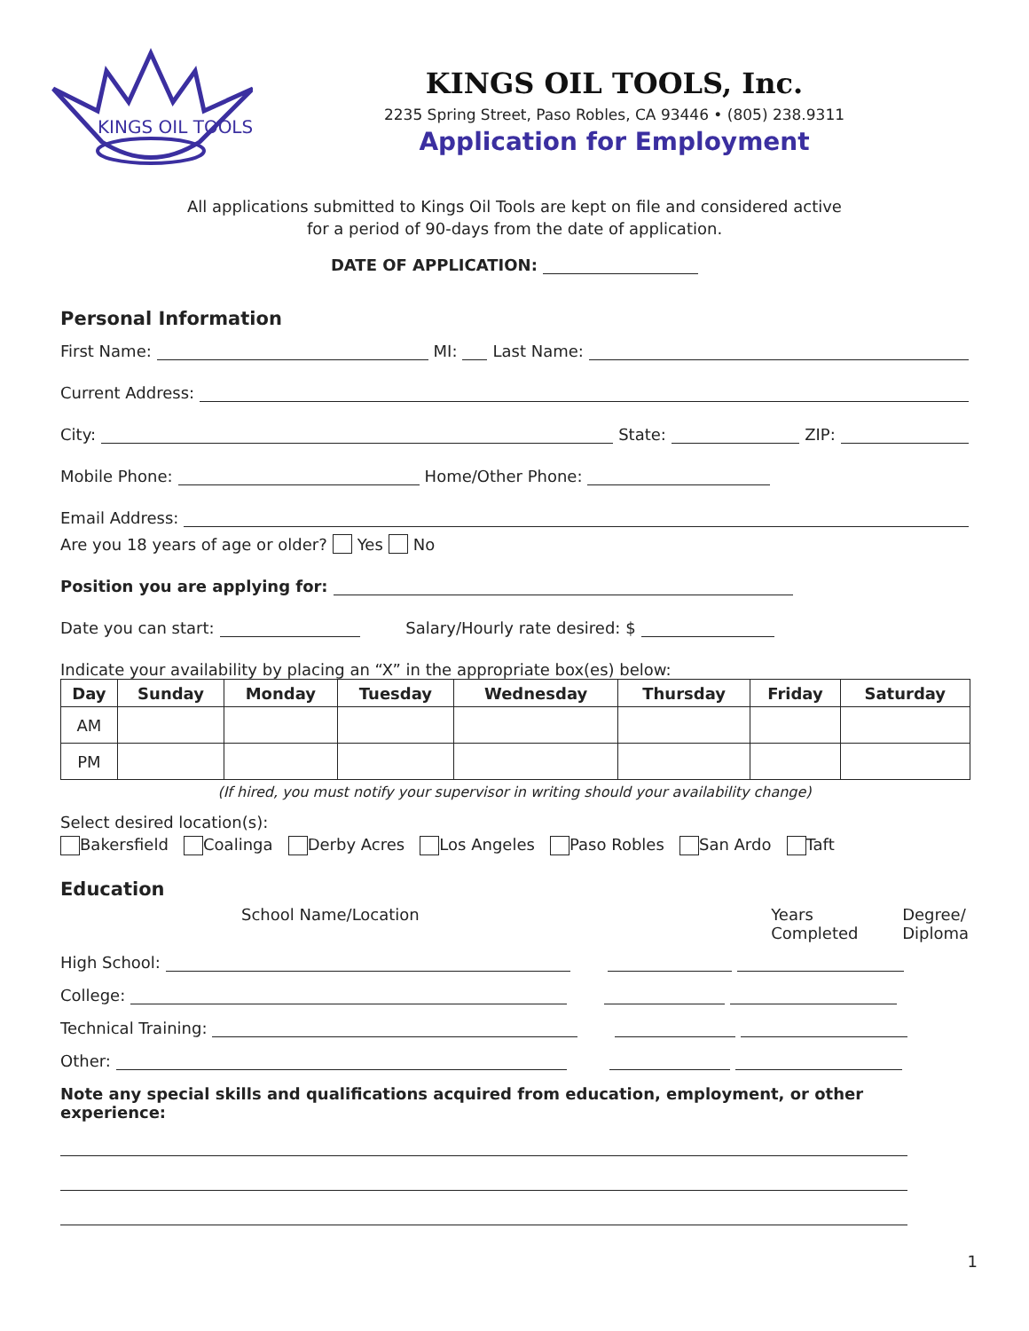KINGS OIL TOOLS
KINGS OIL TOOLS, Inc.
2235 Spring Street, Paso Robles, CA 93446 • (805) 238.9311
Application for Employment
All applications submitted to Kings Oil Tools are kept on file and considered active
for a period of 90-days from the date of application.
DATE OF APPLICATION:
Personal Information
First Name: MI: Last Name:
Current Address:
City: State: ZIP:
Mobile Phone: Home/Other Phone:
Email Address:
Are you 18 years of age or older? Yes No
Position you are applying for:
Date you can start: Salary/Hourly rate desired: $
Indicate your availability by placing an “X” in the appropriate box(es) below:
| Day | Sunday | Monday | Tuesday | Wednesday | Thursday | Friday | Saturday |
| --- | --- | --- | --- | --- | --- | --- | --- |
| AM | | | | | | | |
| PM | | | | | | | |
(If hired, you must notify your supervisor in writing should your availability change)
Select desired location(s):
Bakersfield Coalinga Derby Acres Los Angeles Paso Robles San Ardo Taft
Education
School Name/Location Years Completed
Degree/
Diploma
High School:
College:
Technical Training:
Other:
Note any special skills and qualifications acquired from education, employment, or other experience:
1